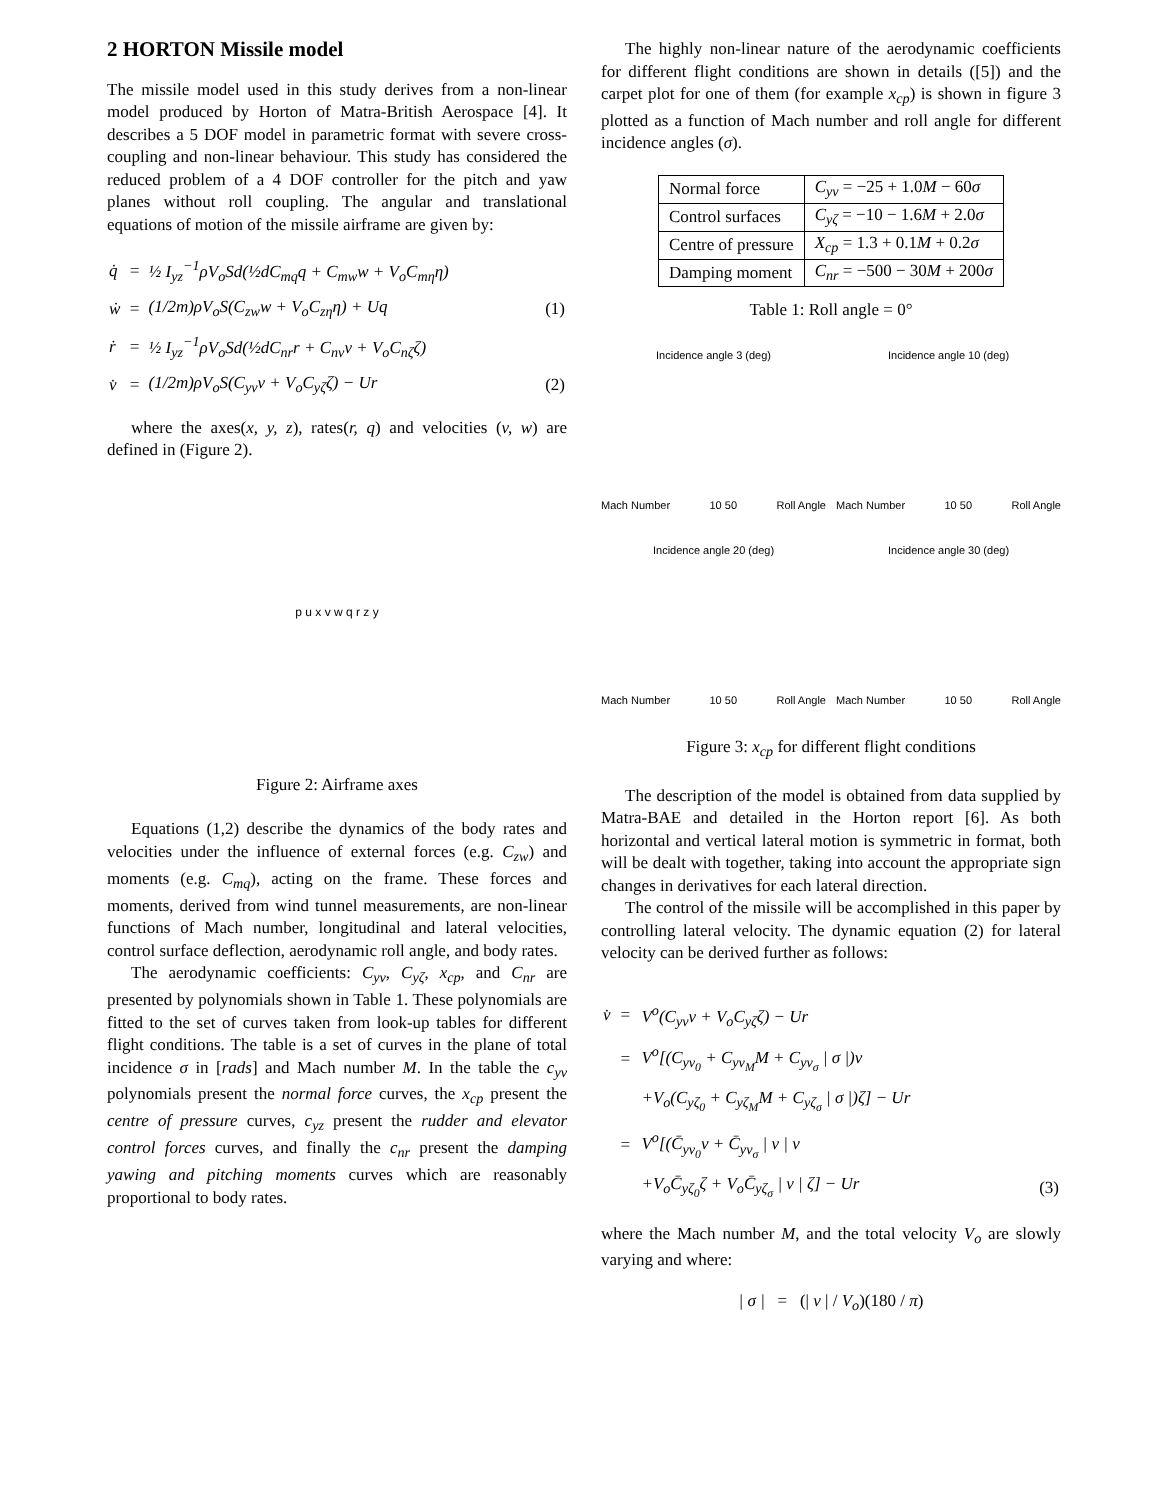2 HORTON Missile model
The missile model used in this study derives from a non-linear model produced by Horton of Matra-British Aerospace [4]. It describes a 5 DOF model in parametric format with severe cross-coupling and non-linear behaviour. This study has considered the reduced problem of a 4 DOF controller for the pitch and yaw planes without roll coupling. The angular and translational equations of motion of the missile airframe are given by:
| q̇ | = | ½ I<sub>yz</sub><sup>−1</sup>ρV<sub>o</sub>Sd(½dC<sub>mq</sub>q + C<sub>mw</sub>w + V<sub>o</sub>C<sub>mη</sub>η) | |
| ẇ | = | (1/2m)ρV<sub>o</sub>S(C<sub>zw</sub>w + V<sub>o</sub>C<sub>zη</sub>η) + Uq | (1) |
| ṙ | = | ½ I<sub>yz</sub><sup>−1</sup>ρV<sub>o</sub>Sd(½dC<sub>nr</sub>r + C<sub>nv</sub>v + V<sub>o</sub>C<sub>nζ</sub>ζ) | |
| v̇ | = | (1/2m)ρV<sub>o</sub>S(C<sub>yv</sub>v + V<sub>o</sub>C<sub>yζ</sub>ζ) − Ur | (2) |
where the axes(x, y, z), rates(r, q) and velocities (v, w) are defined in (Figure 2).
p u x v w q r z y
Figure 2: Airframe axes
Equations (1,2) describe the dynamics of the body rates and velocities under the influence of external forces (e.g. C<sub>zw</sub>) and moments (e.g. C<sub>mq</sub>), acting on the frame. These forces and moments, derived from wind tunnel measurements, are non-linear functions of Mach number, longitudinal and lateral velocities, control surface deflection, aerodynamic roll angle, and body rates.
The aerodynamic coefficients: C<sub>yv</sub>, C<sub>yζ</sub>, x<sub>cp</sub>, and C<sub>nr</sub> are presented by polynomials shown in Table 1. These polynomials are fitted to the set of curves taken from look-up tables for different flight conditions. The table is a set of curves in the plane of total incidence σ in [rads] and Mach number M. In the table the c<sub>yv</sub> polynomials present the normal force curves, the x<sub>cp</sub> present the centre of pressure curves, c<sub>yz</sub> present the rudder and elevator control forces curves, and finally the c<sub>nr</sub> present the damping yawing and pitching moments curves which are reasonably proportional to body rates.
The highly non-linear nature of the aerodynamic coefficients for different flight conditions are shown in details ([5]) and the carpet plot for one of them (for example x<sub>cp</sub>) is shown in figure 3 plotted as a function of Mach number and roll angle for different incidence angles (σ).
| Normal force | C<sub>yv</sub> = −25 + 1.0 M − 60 σ |
| Control surfaces | C<sub>yζ</sub> = −10 − 1.6 M + 2.0 σ |
| Centre of pressure | X<sub>cp</sub> = 1.3 + 0.1 M + 0.2 σ |
| Damping moment | C<sub>nr</sub> = −500 − 30 M + 200 σ |
Table 1: Roll angle = 0°
Incidence angle 3 (deg)
Mach Number 10 50 Roll Angle
Incidence angle 10 (deg)
Mach Number 10 50 Roll Angle
Incidence angle 20 (deg)
Mach Number 10 50 Roll Angle
Incidence angle 30 (deg)
Mach Number 10 50 Roll Angle
Figure 3: x<sub>cp</sub> for different flight conditions
The description of the model is obtained from data supplied by Matra-BAE and detailed in the Horton report [6]. As both horizontal and vertical lateral motion is symmetric in format, both will be dealt with together, taking into account the appropriate sign changes in derivatives for each lateral direction.
The control of the missile will be accomplished in this paper by controlling lateral velocity. The dynamic equation (2) for lateral velocity can be derived further as follows:
| v̇ | = | V<sup>o</sup>(C<sub>yv</sub>v + V<sub>o</sub>C<sub>yζ</sub>ζ) − Ur | |
| | = | V<sup>o</sup>[(C<sub>yv<sub>0</sub></sub> + C<sub>yv<sub>M</sub></sub>M + C<sub>yv<sub>σ</sub></sub> / σ /)v | |
| | | +V<sub>o</sub>(C<sub>yζ<sub>0</sub></sub> + C<sub>yζ<sub>M</sub></sub>M + C<sub>yζ<sub>σ</sub></sub> / σ /)ζ] − Ur | |
| | = | V<sup>o</sup>[(C̄<sub>yv<sub>0</sub></sub>v + C̄<sub>yv<sub>σ</sub></sub> / v / v | |
| | | +V<sub>o</sub>C̄<sub>yζ<sub>0</sub></sub>ζ + V<sub>o</sub>C̄<sub>yζ<sub>σ</sub></sub> / v / ζ] − Ur | (3) |
where the Mach number M, and the total velocity V<sub>o</sub> are slowly varying and where:
| σ | = (| v | / V<sub>o</sub>)(180 / π)